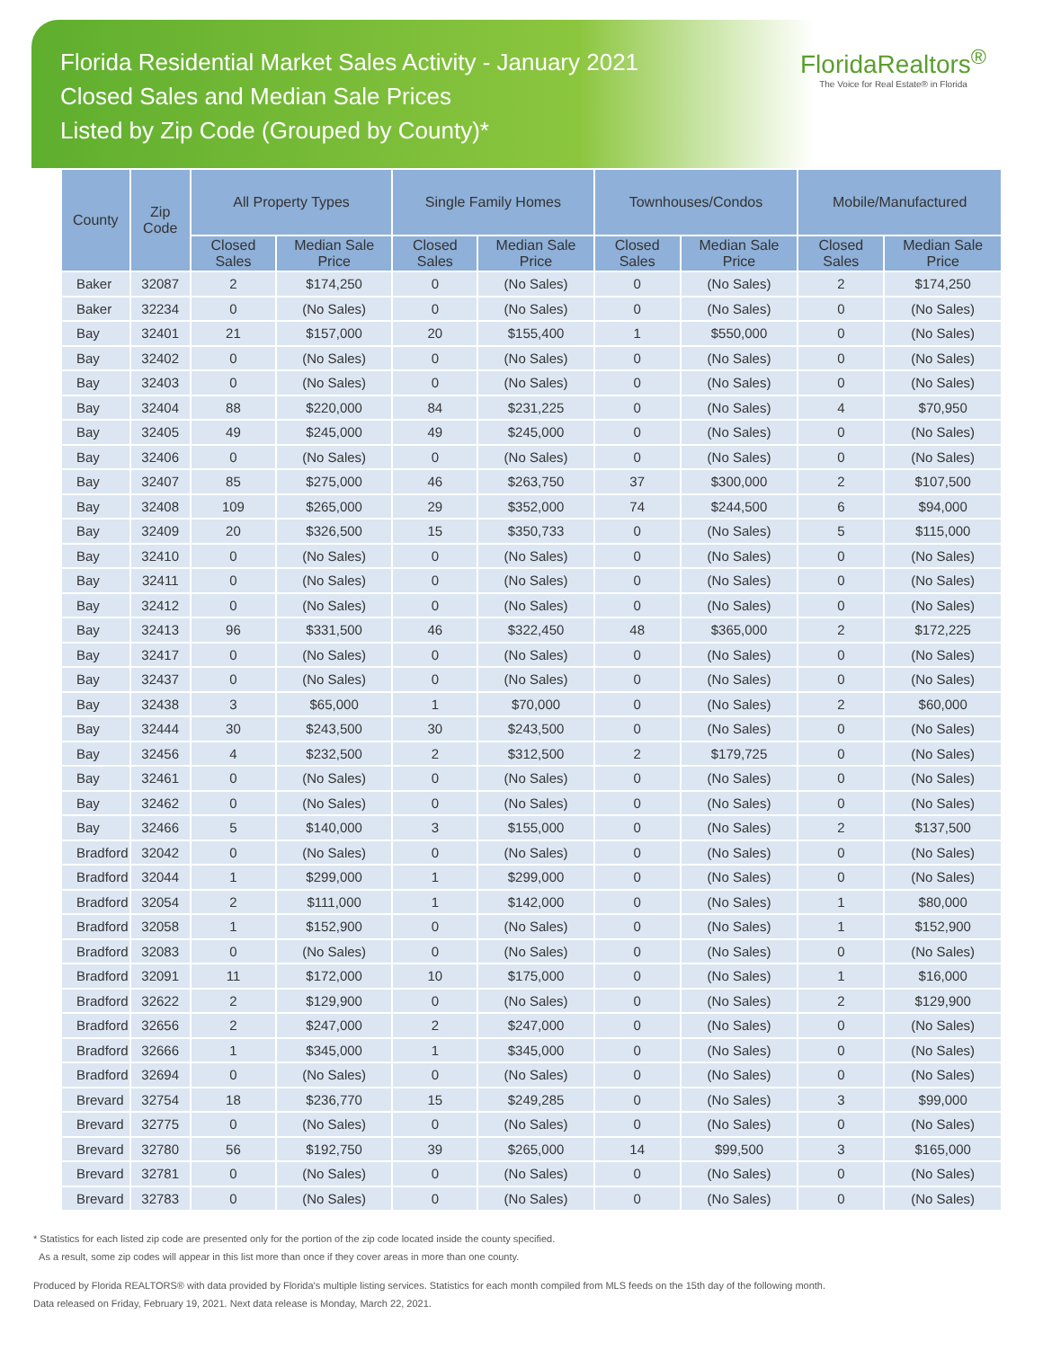Florida Residential Market Sales Activity - January 2021
Closed Sales and Median Sale Prices
Listed by Zip Code (Grouped by County)*
FloridaRealtors<sup>®</sup>
The Voice for Real Estate® in Florida
| County | Zip Code | All Property Types | | Single Family Homes | | Townhouses/Condos | | Mobile/Manufactured | |
| --- | --- | --- | --- | --- | --- | --- | --- | --- | --- |
| | | Closed Sales | Median Sale Price | Closed Sales | Median Sale Price | Closed Sales | Median Sale Price | Closed Sales | Median Sale Price |
| Baker | 32087 | 2 | $174,250 | 0 | (No Sales) | 0 | (No Sales) | 2 | $174,250 |
| Baker | 32234 | 0 | (No Sales) | 0 | (No Sales) | 0 | (No Sales) | 0 | (No Sales) |
| Bay | 32401 | 21 | $157,000 | 20 | $155,400 | 1 | $550,000 | 0 | (No Sales) |
| Bay | 32402 | 0 | (No Sales) | 0 | (No Sales) | 0 | (No Sales) | 0 | (No Sales) |
| Bay | 32403 | 0 | (No Sales) | 0 | (No Sales) | 0 | (No Sales) | 0 | (No Sales) |
| Bay | 32404 | 88 | $220,000 | 84 | $231,225 | 0 | (No Sales) | 4 | $70,950 |
| Bay | 32405 | 49 | $245,000 | 49 | $245,000 | 0 | (No Sales) | 0 | (No Sales) |
| Bay | 32406 | 0 | (No Sales) | 0 | (No Sales) | 0 | (No Sales) | 0 | (No Sales) |
| Bay | 32407 | 85 | $275,000 | 46 | $263,750 | 37 | $300,000 | 2 | $107,500 |
| Bay | 32408 | 109 | $265,000 | 29 | $352,000 | 74 | $244,500 | 6 | $94,000 |
| Bay | 32409 | 20 | $326,500 | 15 | $350,733 | 0 | (No Sales) | 5 | $115,000 |
| Bay | 32410 | 0 | (No Sales) | 0 | (No Sales) | 0 | (No Sales) | 0 | (No Sales) |
| Bay | 32411 | 0 | (No Sales) | 0 | (No Sales) | 0 | (No Sales) | 0 | (No Sales) |
| Bay | 32412 | 0 | (No Sales) | 0 | (No Sales) | 0 | (No Sales) | 0 | (No Sales) |
| Bay | 32413 | 96 | $331,500 | 46 | $322,450 | 48 | $365,000 | 2 | $172,225 |
| Bay | 32417 | 0 | (No Sales) | 0 | (No Sales) | 0 | (No Sales) | 0 | (No Sales) |
| Bay | 32437 | 0 | (No Sales) | 0 | (No Sales) | 0 | (No Sales) | 0 | (No Sales) |
| Bay | 32438 | 3 | $65,000 | 1 | $70,000 | 0 | (No Sales) | 2 | $60,000 |
| Bay | 32444 | 30 | $243,500 | 30 | $243,500 | 0 | (No Sales) | 0 | (No Sales) |
| Bay | 32456 | 4 | $232,500 | 2 | $312,500 | 2 | $179,725 | 0 | (No Sales) |
| Bay | 32461 | 0 | (No Sales) | 0 | (No Sales) | 0 | (No Sales) | 0 | (No Sales) |
| Bay | 32462 | 0 | (No Sales) | 0 | (No Sales) | 0 | (No Sales) | 0 | (No Sales) |
| Bay | 32466 | 5 | $140,000 | 3 | $155,000 | 0 | (No Sales) | 2 | $137,500 |
| Bradford | 32042 | 0 | (No Sales) | 0 | (No Sales) | 0 | (No Sales) | 0 | (No Sales) |
| Bradford | 32044 | 1 | $299,000 | 1 | $299,000 | 0 | (No Sales) | 0 | (No Sales) |
| Bradford | 32054 | 2 | $111,000 | 1 | $142,000 | 0 | (No Sales) | 1 | $80,000 |
| Bradford | 32058 | 1 | $152,900 | 0 | (No Sales) | 0 | (No Sales) | 1 | $152,900 |
| Bradford | 32083 | 0 | (No Sales) | 0 | (No Sales) | 0 | (No Sales) | 0 | (No Sales) |
| Bradford | 32091 | 11 | $172,000 | 10 | $175,000 | 0 | (No Sales) | 1 | $16,000 |
| Bradford | 32622 | 2 | $129,900 | 0 | (No Sales) | 0 | (No Sales) | 2 | $129,900 |
| Bradford | 32656 | 2 | $247,000 | 2 | $247,000 | 0 | (No Sales) | 0 | (No Sales) |
| Bradford | 32666 | 1 | $345,000 | 1 | $345,000 | 0 | (No Sales) | 0 | (No Sales) |
| Bradford | 32694 | 0 | (No Sales) | 0 | (No Sales) | 0 | (No Sales) | 0 | (No Sales) |
| Brevard | 32754 | 18 | $236,770 | 15 | $249,285 | 0 | (No Sales) | 3 | $99,000 |
| Brevard | 32775 | 0 | (No Sales) | 0 | (No Sales) | 0 | (No Sales) | 0 | (No Sales) |
| Brevard | 32780 | 56 | $192,750 | 39 | $265,000 | 14 | $99,500 | 3 | $165,000 |
| Brevard | 32781 | 0 | (No Sales) | 0 | (No Sales) | 0 | (No Sales) | 0 | (No Sales) |
| Brevard | 32783 | 0 | (No Sales) | 0 | (No Sales) | 0 | (No Sales) | 0 | (No Sales) |
* Statistics for each listed zip code are presented only for the portion of the zip code located inside the county specified.
As a result, some zip codes will appear in this list more than once if they cover areas in more than one county.
Produced by Florida REALTORS® with data provided by Florida's multiple listing services. Statistics for each month compiled from MLS feeds on the 15th day of the following month.
Data released on Friday, February 19, 2021. Next data release is Monday, March 22, 2021.